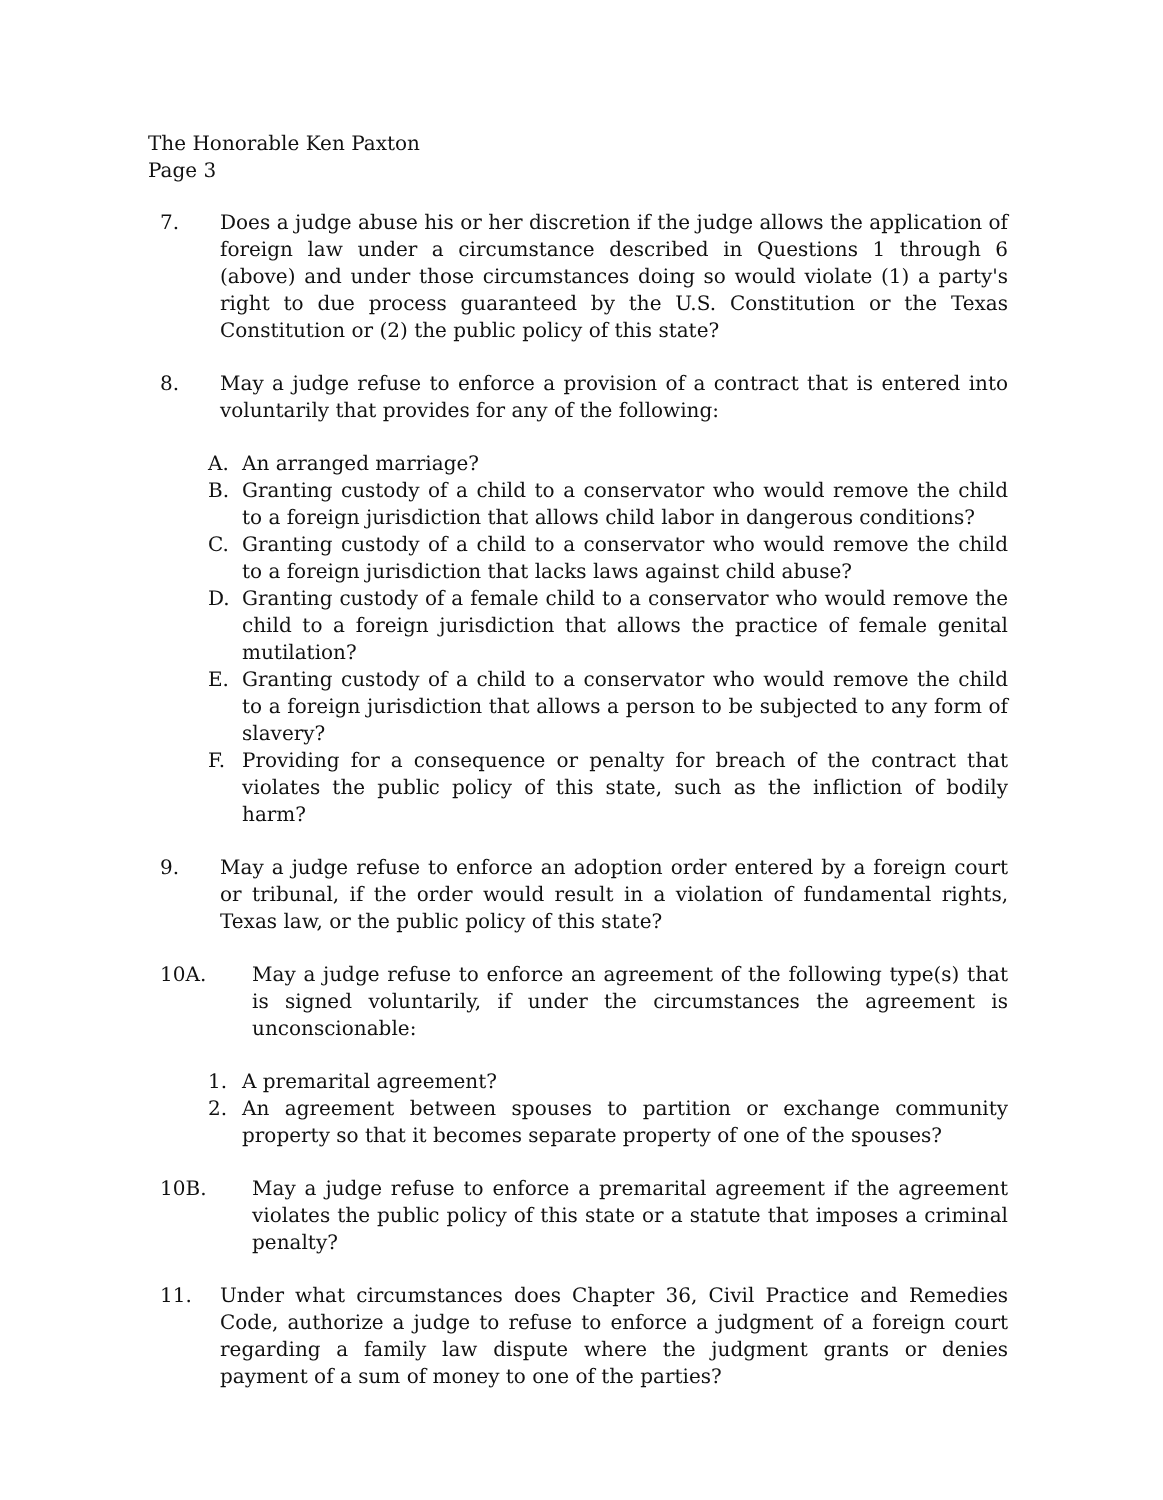The Honorable Ken Paxton
Page 3
7. Does a judge abuse his or her discretion if the judge allows the application of foreign law under a circumstance described in Questions 1 through 6 (above) and under those circumstances doing so would violate (1) a party's right to due process guaranteed by the U.S. Constitution or the Texas Constitution or (2) the public policy of this state?
8. May a judge refuse to enforce a provision of a contract that is entered into voluntarily that provides for any of the following:
A. An arranged marriage?
B. Granting custody of a child to a conservator who would remove the child to a foreign jurisdiction that allows child labor in dangerous conditions?
C. Granting custody of a child to a conservator who would remove the child to a foreign jurisdiction that lacks laws against child abuse?
D. Granting custody of a female child to a conservator who would remove the child to a foreign jurisdiction that allows the practice of female genital mutilation?
E. Granting custody of a child to a conservator who would remove the child to a foreign jurisdiction that allows a person to be subjected to any form of slavery?
F. Providing for a consequence or penalty for breach of the contract that violates the public policy of this state, such as the infliction of bodily harm?
9. May a judge refuse to enforce an adoption order entered by a foreign court or tribunal, if the order would result in a violation of fundamental rights, Texas law, or the public policy of this state?
10A. May a judge refuse to enforce an agreement of the following type(s) that is signed voluntarily, if under the circumstances the agreement is unconscionable:
1. A premarital agreement?
2. An agreement between spouses to partition or exchange community property so that it becomes separate property of one of the spouses?
10B. May a judge refuse to enforce a premarital agreement if the agreement violates the public policy of this state or a statute that imposes a criminal penalty?
11. Under what circumstances does Chapter 36, Civil Practice and Remedies Code, authorize a judge to refuse to enforce a judgment of a foreign court regarding a family law dispute where the judgment grants or denies payment of a sum of money to one of the parties?